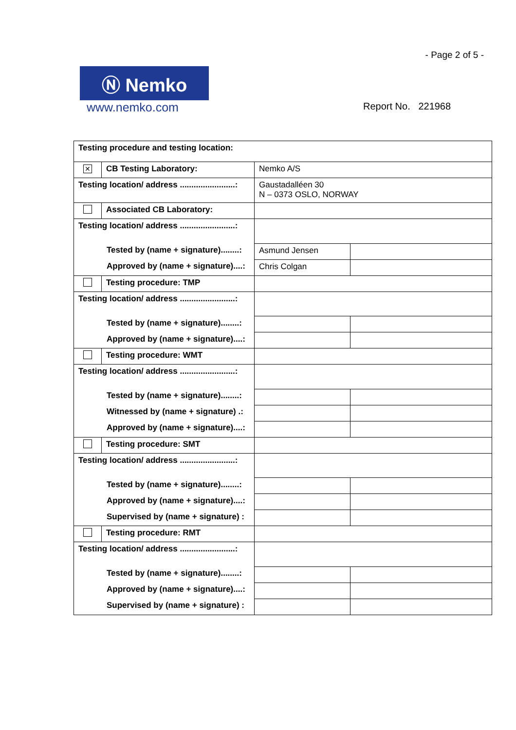- Page 2 of 5 -
Ⓝ Nemko
www.nemko.com
Report No. 221968
| Testing procedure and testing location: | | | |
| ✕ | CB Testing Laboratory: | Nemko A/S | |
| Testing location/ address ........................: | | Gaustadalléen 30 N – 0373 OSLO, NORWAY | |
| | Associated CB Laboratory: | | |
| Testing location/ address ........................: | | | |
| Tested by (name + signature)........: | | Asmund Jensen | |
| Approved by (name + signature)....: | | Chris Colgan | |
| | Testing procedure: TMP | | |
| Testing location/ address ........................: | | | |
| Tested by (name + signature)........: | | | |
| Approved by (name + signature)....: | | | |
| | Testing procedure: WMT | | |
| Testing location/ address ........................: | | | |
| Tested by (name + signature)........: | | | |
| Witnessed by (name + signature) .: | | | |
| Approved by (name + signature)....: | | | |
| | Testing procedure: SMT | | |
| Testing location/ address ........................: | | | |
| Tested by (name + signature)........: | | | |
| Approved by (name + signature)....: | | | |
| Supervised by (name + signature) : | | | |
| | Testing procedure: RMT | | |
| Testing location/ address ........................: | | | |
| Tested by (name + signature)........: | | | |
| Approved by (name + signature)....: | | | |
| Supervised by (name + signature) : | | | |